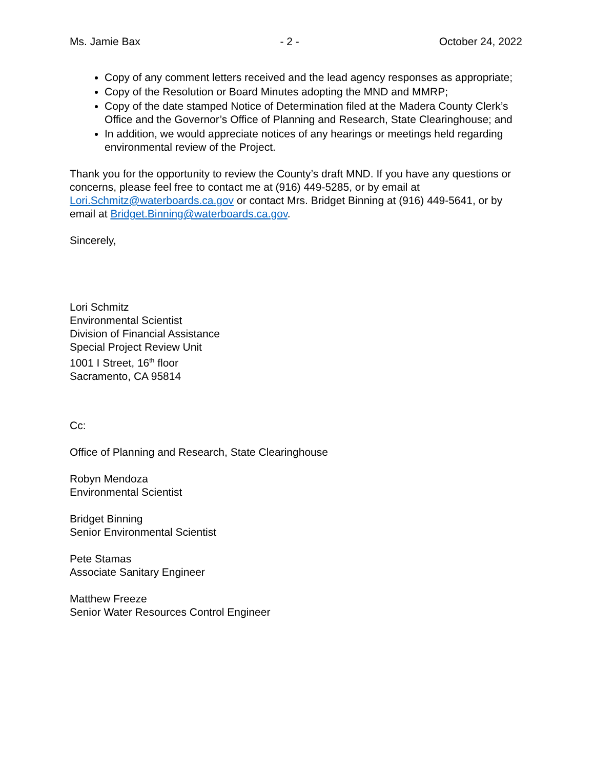Ms. Jamie Bax - 2 - October 24, 2022
Copy of any comment letters received and the lead agency responses as appropriate;
Copy of the Resolution or Board Minutes adopting the MND and MMRP;
Copy of the date stamped Notice of Determination filed at the Madera County Clerk’s Office and the Governor’s Office of Planning and Research, State Clearinghouse; and
In addition, we would appreciate notices of any hearings or meetings held regarding environmental review of the Project.
Thank you for the opportunity to review the County’s draft MND. If you have any questions or concerns, please feel free to contact me at (916) 449-5285, or by email at Lori.Schmitz@waterboards.ca.gov or contact Mrs. Bridget Binning at (916) 449-5641, or by email at Bridget.Binning@waterboards.ca.gov.
Sincerely,
Lori Schmitz
Environmental Scientist
Division of Financial Assistance
Special Project Review Unit
1001 I Street, 16<sup>th</sup> floor
Sacramento, CA 95814
Cc:
Office of Planning and Research, State Clearinghouse
Robyn Mendoza
Environmental Scientist
Bridget Binning
Senior Environmental Scientist
Pete Stamas
Associate Sanitary Engineer
Matthew Freeze
Senior Water Resources Control Engineer